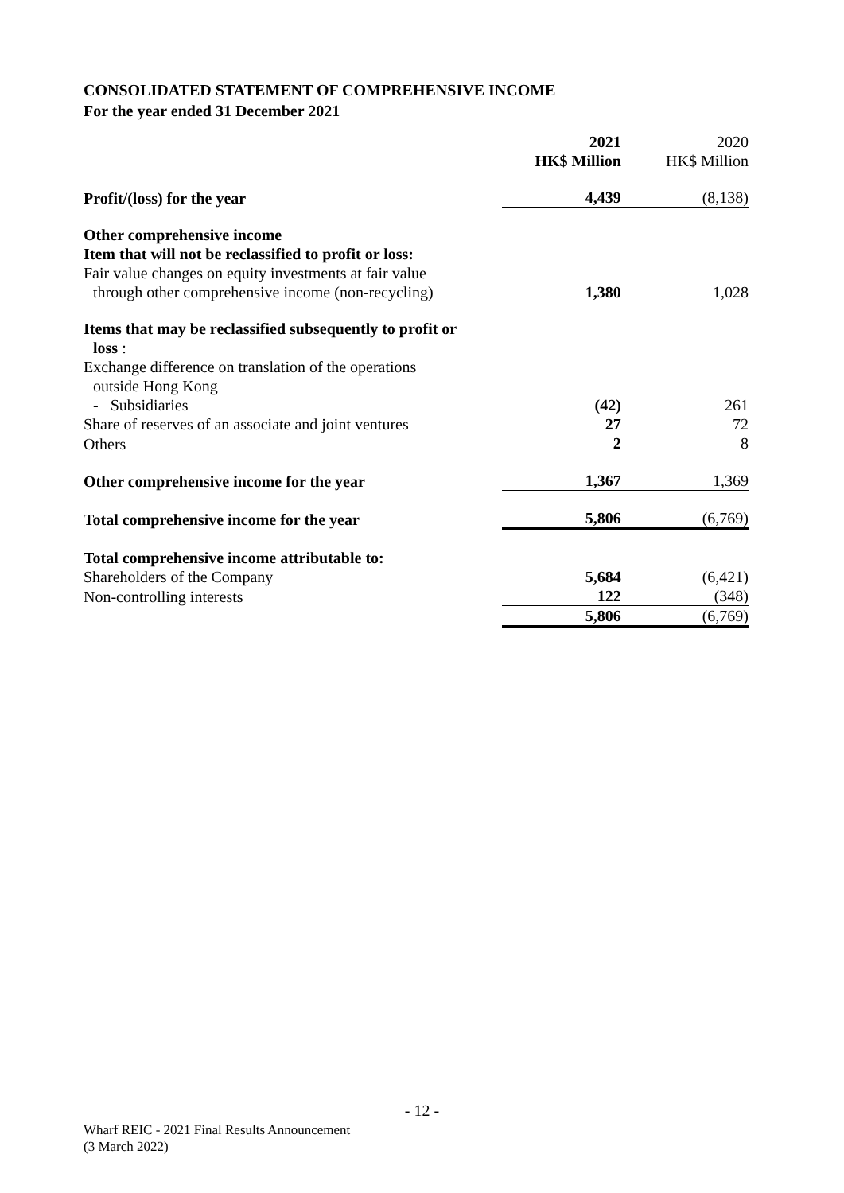CONSOLIDATED STATEMENT OF COMPREHENSIVE INCOME
For the year ended 31 December 2021
| | 2021 HK$ Million | 2020 HK$ Million |
| Profit/(loss) for the year | 4,439 | (8,138) |
| Other comprehensive income Item that will not be reclassified to profit or loss: Fair value changes on equity investments at fair value through other comprehensive income (non-recycling) | 1,380 | 1,028 |
| Items that may be reclassified subsequently to profit or loss : Exchange difference on translation of the operations outside Hong Kong | | |
| - Subsidiaries | (42) | 261 |
| Share of reserves of an associate and joint ventures | 27 | 72 |
| Others | 2 | 8 |
| Other comprehensive income for the year | 1,367 | 1,369 |
| Total comprehensive income for the year | 5,806 | (6,769) |
| Total comprehensive income attributable to: | | |
| Shareholders of the Company | 5,684 | (6,421) |
| Non-controlling interests | 122 | (348) |
| | 5,806 | (6,769) |
- 12 -
Wharf REIC - 2021 Final Results Announcement
(3 March 2022)